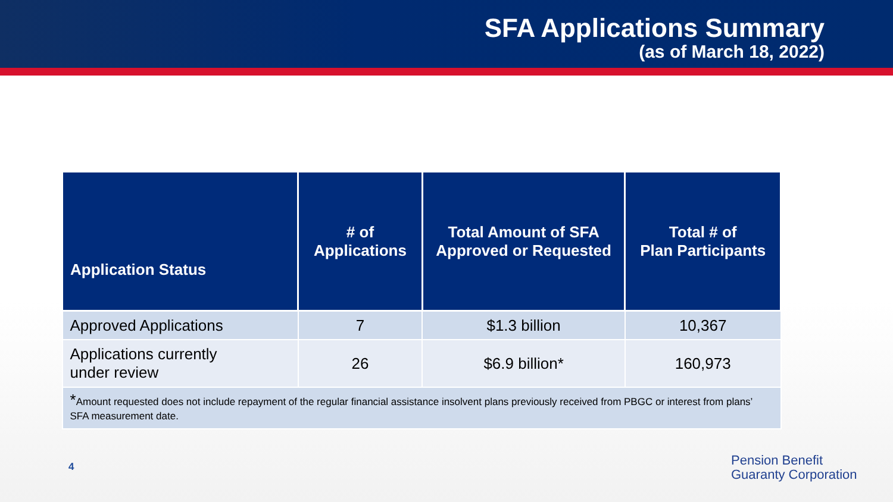SFA Applications Summary
(as of March 18, 2022)
| Application Status | # of Applications | Total Amount of SFA Approved or Requested | Total # of Plan Participants |
| --- | --- | --- | --- |
| Approved Applications | 7 | $1.3 billion | 10,367 |
| Applications currently under review | 26 | $6.9 billion* | 160,973 |
| * Amount requested does not include repayment of the regular financial assistance insolvent plans previously received from PBGC or interest from plans’ SFA measurement date. | | | |
4
Pension Benefit
Guaranty Corporation